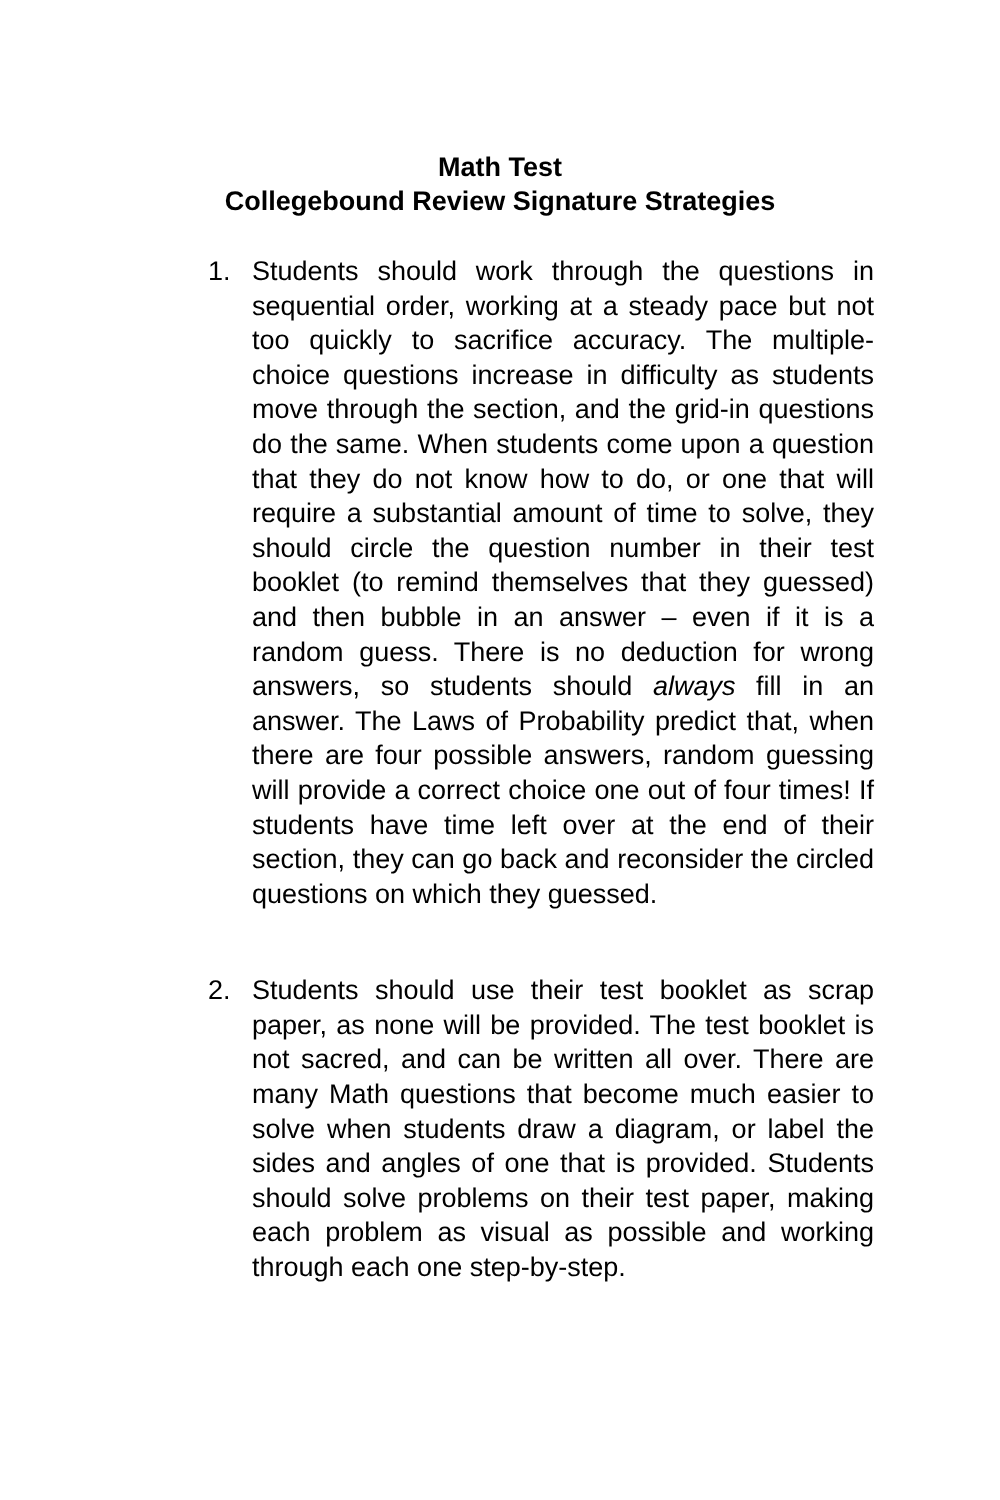Math Test
Collegebound Review Signature Strategies
1. Students should work through the questions in sequential order, working at a steady pace but not too quickly to sacrifice accuracy. The multiple-choice questions increase in difficulty as students move through the section, and the grid-in questions do the same. When students come upon a question that they do not know how to do, or one that will require a substantial amount of time to solve, they should circle the question number in their test booklet (to remind themselves that they guessed) and then bubble in an answer – even if it is a random guess. There is no deduction for wrong answers, so students should always fill in an answer. The Laws of Probability predict that, when there are four possible answers, random guessing will provide a correct choice one out of four times! If students have time left over at the end of their section, they can go back and reconsider the circled questions on which they guessed.
2. Students should use their test booklet as scrap paper, as none will be provided. The test booklet is not sacred, and can be written all over. There are many Math questions that become much easier to solve when students draw a diagram, or label the sides and angles of one that is provided. Students should solve problems on their test paper, making each problem as visual as possible and working through each one step-by-step.